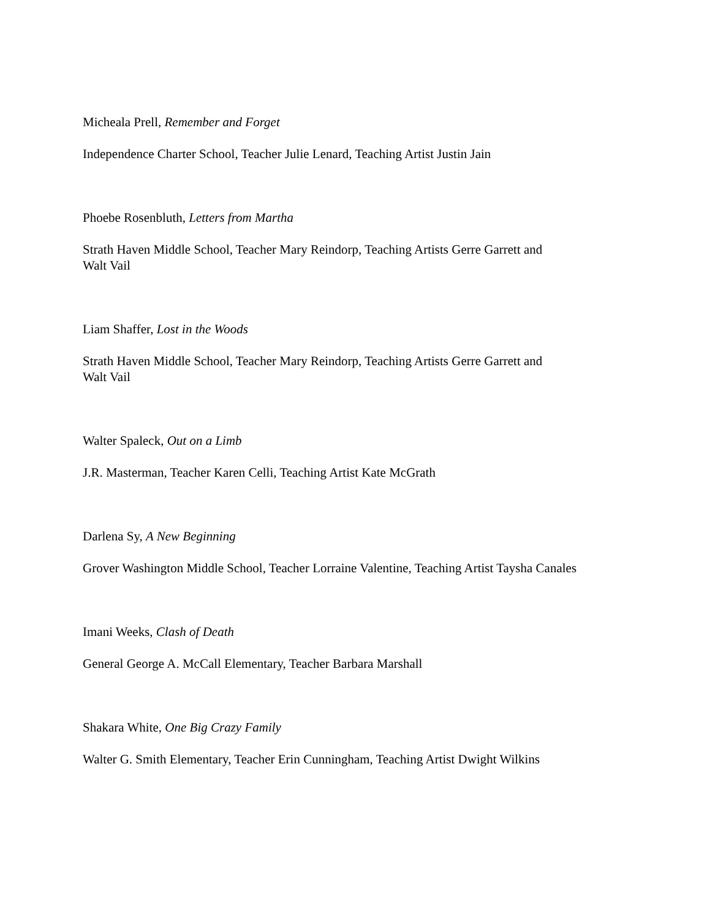Micheala Prell, Remember and Forget
Independence Charter School, Teacher Julie Lenard, Teaching Artist Justin Jain
Phoebe Rosenbluth, Letters from Martha
Strath Haven Middle School, Teacher Mary Reindorp, Teaching Artists Gerre Garrett and
Walt Vail
Liam Shaffer, Lost in the Woods
Strath Haven Middle School, Teacher Mary Reindorp, Teaching Artists Gerre Garrett and
Walt Vail
Walter Spaleck, Out on a Limb
J.R. Masterman, Teacher Karen Celli, Teaching Artist Kate McGrath
Darlena Sy, A New Beginning
Grover Washington Middle School, Teacher Lorraine Valentine, Teaching Artist Taysha Canales
Imani Weeks, Clash of Death
General George A. McCall Elementary, Teacher Barbara Marshall
Shakara White, One Big Crazy Family
Walter G. Smith Elementary, Teacher Erin Cunningham, Teaching Artist Dwight Wilkins